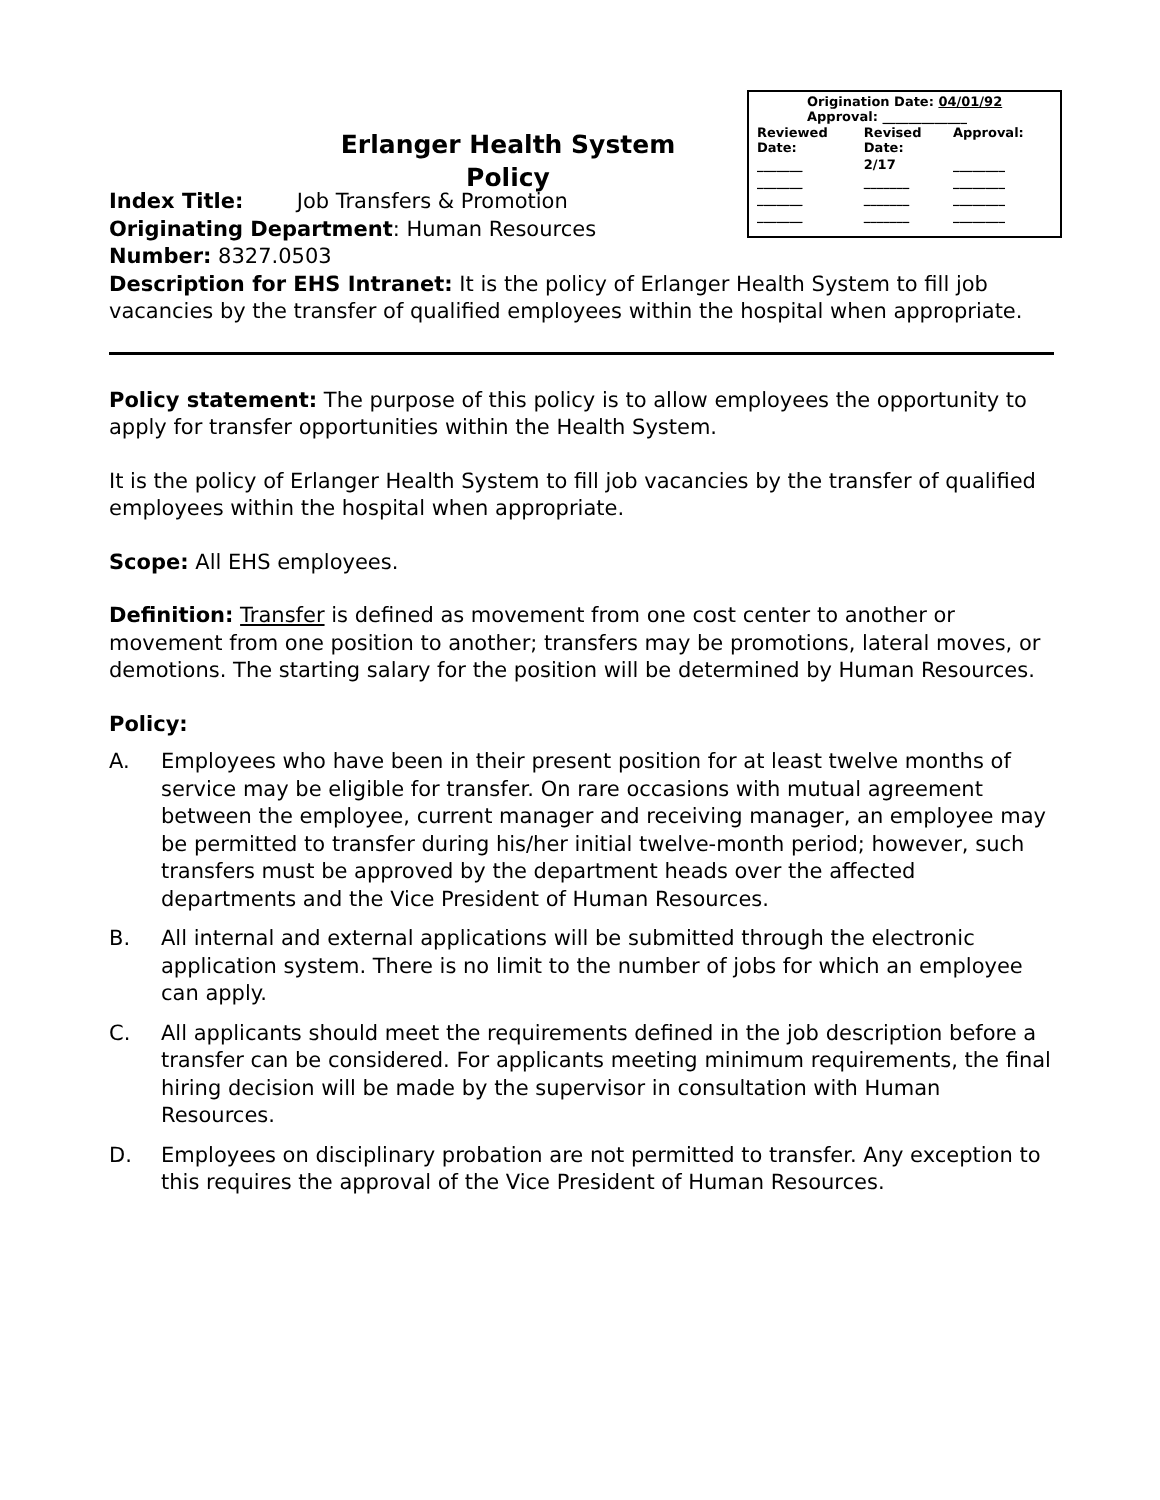Erlanger Health System
Policy
Origination Date: 04/01/92
Approval: _____________
| Reviewed Date: | Revised Date: | Approval: |
| _______ | 2/17 | ________ |
| _______ | _______ | ________ |
| _______ | _______ | ________ |
| _______ | _______ | ________ |
Index Title: Job Transfers & Promotion
Originating Department: Human Resources
Number: 8327.0503
Description for EHS Intranet: It is the policy of Erlanger Health System to fill job vacancies by the transfer of qualified employees within the hospital when appropriate.
Policy statement: The purpose of this policy is to allow employees the opportunity to apply for transfer opportunities within the Health System.
It is the policy of Erlanger Health System to fill job vacancies by the transfer of qualified employees within the hospital when appropriate.
Scope: All EHS employees.
Definition: Transfer is defined as movement from one cost center to another or movement from one position to another; transfers may be promotions, lateral moves, or demotions. The starting salary for the position will be determined by Human Resources.
Policy:
A. Employees who have been in their present position for at least twelve months of service may be eligible for transfer. On rare occasions with mutual agreement between the employee, current manager and receiving manager, an employee may be permitted to transfer during his/her initial twelve-month period; however, such transfers must be approved by the department heads over the affected departments and the Vice President of Human Resources.
B. All internal and external applications will be submitted through the electronic application system. There is no limit to the number of jobs for which an employee can apply.
C. All applicants should meet the requirements defined in the job description before a transfer can be considered. For applicants meeting minimum requirements, the final hiring decision will be made by the supervisor in consultation with Human Resources.
D. Employees on disciplinary probation are not permitted to transfer. Any exception to this requires the approval of the Vice President of Human Resources.